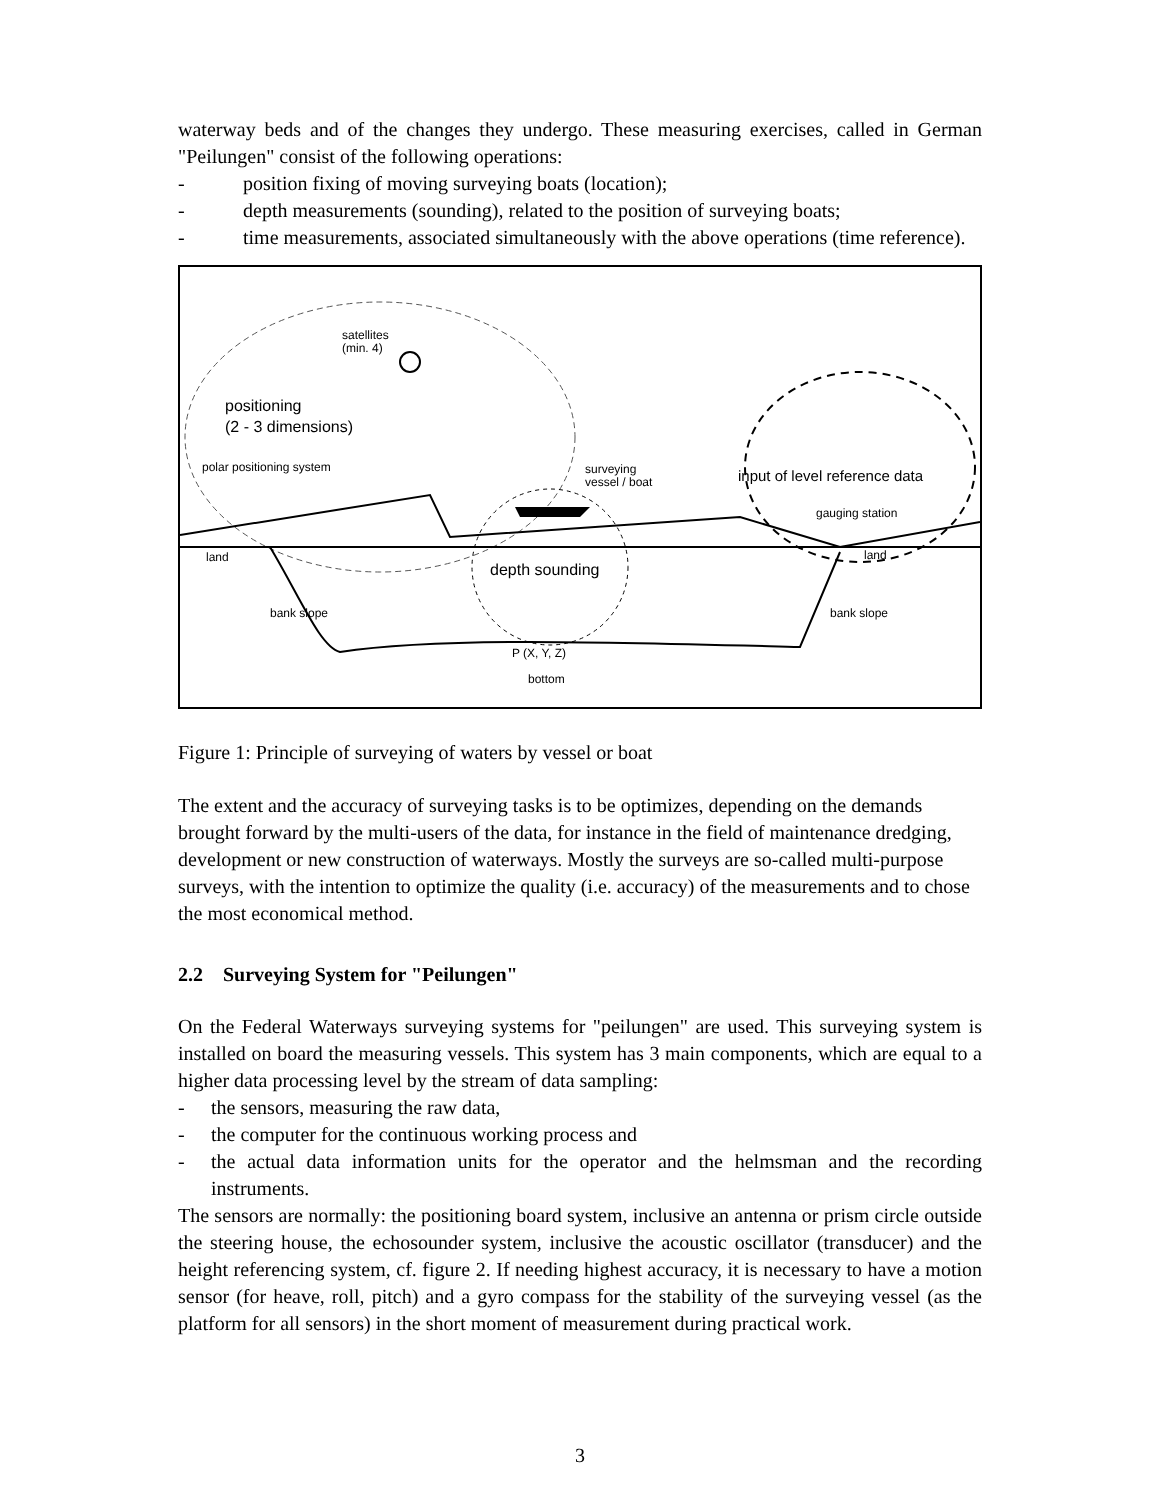waterway beds and of the changes they undergo. These measuring exercises, called in German "Peilungen" consist of the following operations:
- position fixing of moving surveying boats (location);
- depth measurements (sounding), related to the position of surveying boats;
- time measurements, associated simultaneously with the above operations (time reference).
satellites
(min. 4)
positioning
(2 - 3 dimensions)
polar positioning system surveying
vessel / boat input of level reference data
gauging station
land land
depth sounding
bank slope bank slope
P (X, Y, Z)
bottom
Figure 1: Principle of surveying of waters by vessel or boat
The extent and the accuracy of surveying tasks is to be optimizes, depending on the demands brought forward by the multi-users of the data, for instance in the field of maintenance dredging, development or new construction of waterways. Mostly the surveys are so-called multi-purpose surveys, with the intention to optimize the quality (i.e. accuracy) of the measurements and to chose the most economical method.
2.2 Surveying System for "Peilungen"
On the Federal Waterways surveying systems for "peilungen" are used. This surveying system is installed on board the measuring vessels. This system has 3 main components, which are equal to a higher data processing level by the stream of data sampling:
- the sensors, measuring the raw data,
- the computer for the continuous working process and
- the actual data information units for the operator and the helmsman and the recording instruments.
The sensors are normally: the positioning board system, inclusive an antenna or prism circle outside the steering house, the echosounder system, inclusive the acoustic oscillator (transducer) and the height referencing system, cf. figure 2. If needing highest accuracy, it is necessary to have a motion sensor (for heave, roll, pitch) and a gyro compass for the stability of the surveying vessel (as the platform for all sensors) in the short moment of measurement during practical work.
3